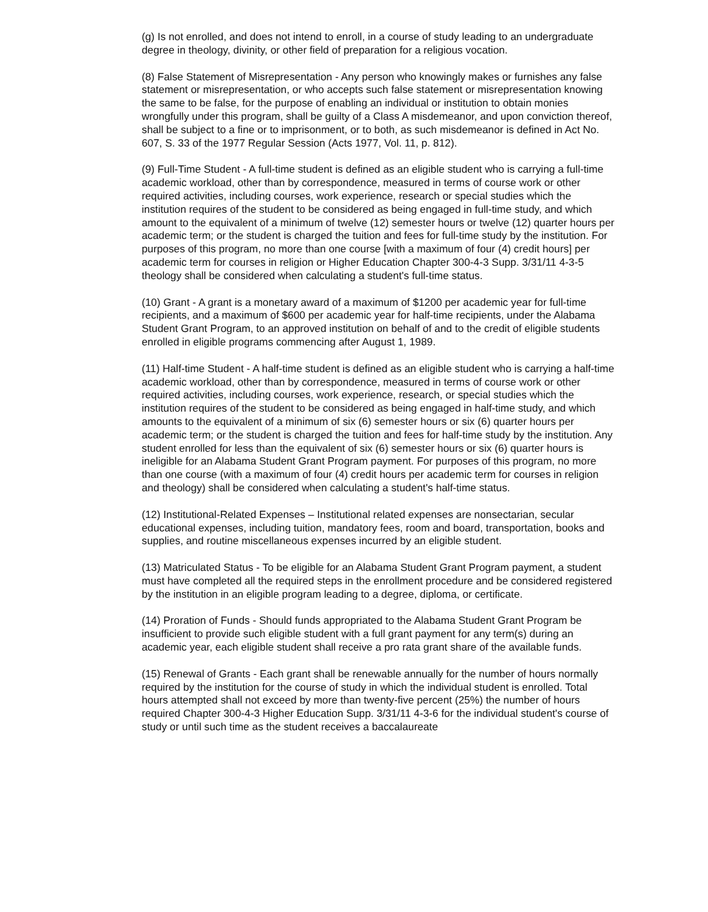(g) Is not enrolled, and does not intend to enroll, in a course of study leading to an undergraduate degree in theology, divinity, or other field of preparation for a religious vocation.
(8) False Statement of Misrepresentation - Any person who knowingly makes or furnishes any false statement or misrepresentation, or who accepts such false statement or misrepresentation knowing the same to be false, for the purpose of enabling an individual or institution to obtain monies wrongfully under this program, shall be guilty of a Class A misdemeanor, and upon conviction thereof, shall be subject to a fine or to imprisonment, or to both, as such misdemeanor is defined in Act No. 607, S. 33 of the 1977 Regular Session (Acts 1977, Vol. 11, p. 812).
(9) Full-Time Student - A full-time student is defined as an eligible student who is carrying a full-time academic workload, other than by correspondence, measured in terms of course work or other required activities, including courses, work experience, research or special studies which the institution requires of the student to be considered as being engaged in full-time study, and which amount to the equivalent of a minimum of twelve (12) semester hours or twelve (12) quarter hours per academic term; or the student is charged the tuition and fees for full-time study by the institution. For purposes of this program, no more than one course [with a maximum of four (4) credit hours] per academic term for courses in religion or Higher Education Chapter 300-4-3 Supp. 3/31/11 4-3-5 theology shall be considered when calculating a student's full-time status.
(10) Grant - A grant is a monetary award of a maximum of $1200 per academic year for full-time recipients, and a maximum of $600 per academic year for half-time recipients, under the Alabama Student Grant Program, to an approved institution on behalf of and to the credit of eligible students enrolled in eligible programs commencing after August 1, 1989.
(11) Half-time Student - A half-time student is defined as an eligible student who is carrying a half-time academic workload, other than by correspondence, measured in terms of course work or other required activities, including courses, work experience, research, or special studies which the institution requires of the student to be considered as being engaged in half-time study, and which amounts to the equivalent of a minimum of six (6) semester hours or six (6) quarter hours per academic term; or the student is charged the tuition and fees for half-time study by the institution. Any student enrolled for less than the equivalent of six (6) semester hours or six (6) quarter hours is ineligible for an Alabama Student Grant Program payment. For purposes of this program, no more than one course (with a maximum of four (4) credit hours per academic term for courses in religion and theology) shall be considered when calculating a student's half-time status.
(12) Institutional-Related Expenses – Institutional related expenses are nonsectarian, secular educational expenses, including tuition, mandatory fees, room and board, transportation, books and supplies, and routine miscellaneous expenses incurred by an eligible student.
(13) Matriculated Status - To be eligible for an Alabama Student Grant Program payment, a student must have completed all the required steps in the enrollment procedure and be considered registered by the institution in an eligible program leading to a degree, diploma, or certificate.
(14) Proration of Funds - Should funds appropriated to the Alabama Student Grant Program be insufficient to provide such eligible student with a full grant payment for any term(s) during an academic year, each eligible student shall receive a pro rata grant share of the available funds.
(15) Renewal of Grants - Each grant shall be renewable annually for the number of hours normally required by the institution for the course of study in which the individual student is enrolled. Total hours attempted shall not exceed by more than twenty-five percent (25%) the number of hours required Chapter 300-4-3 Higher Education Supp. 3/31/11 4-3-6 for the individual student's course of study or until such time as the student receives a baccalaureate